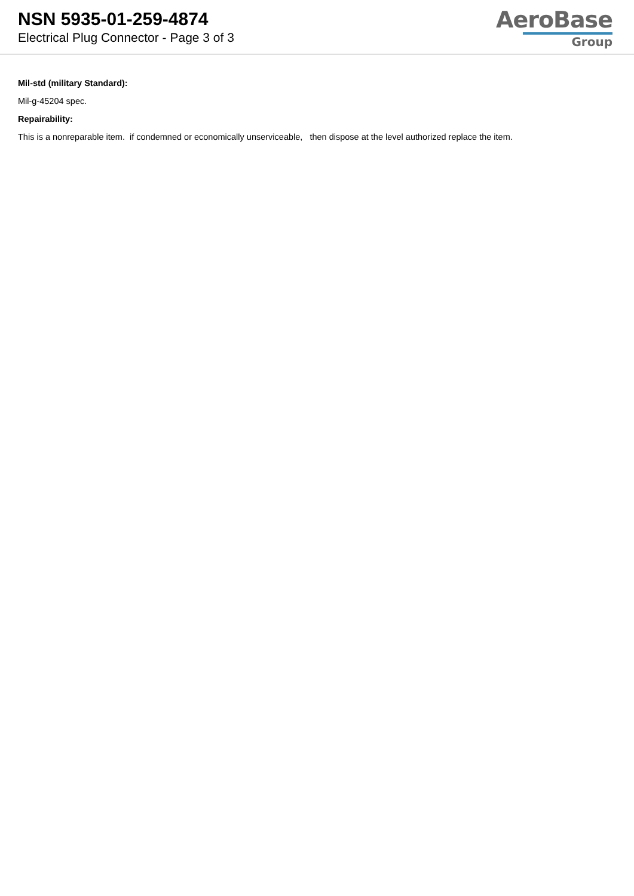NSN 5935-01-259-4874
Electrical Plug Connector - Page 3 of 3
AeroBase
Group
Mil-std (military Standard):
Mil-g-45204 spec.
Repairability:
This is a nonreparable item. if condemned or economically unserviceable, then dispose at the level authorized replace the item.